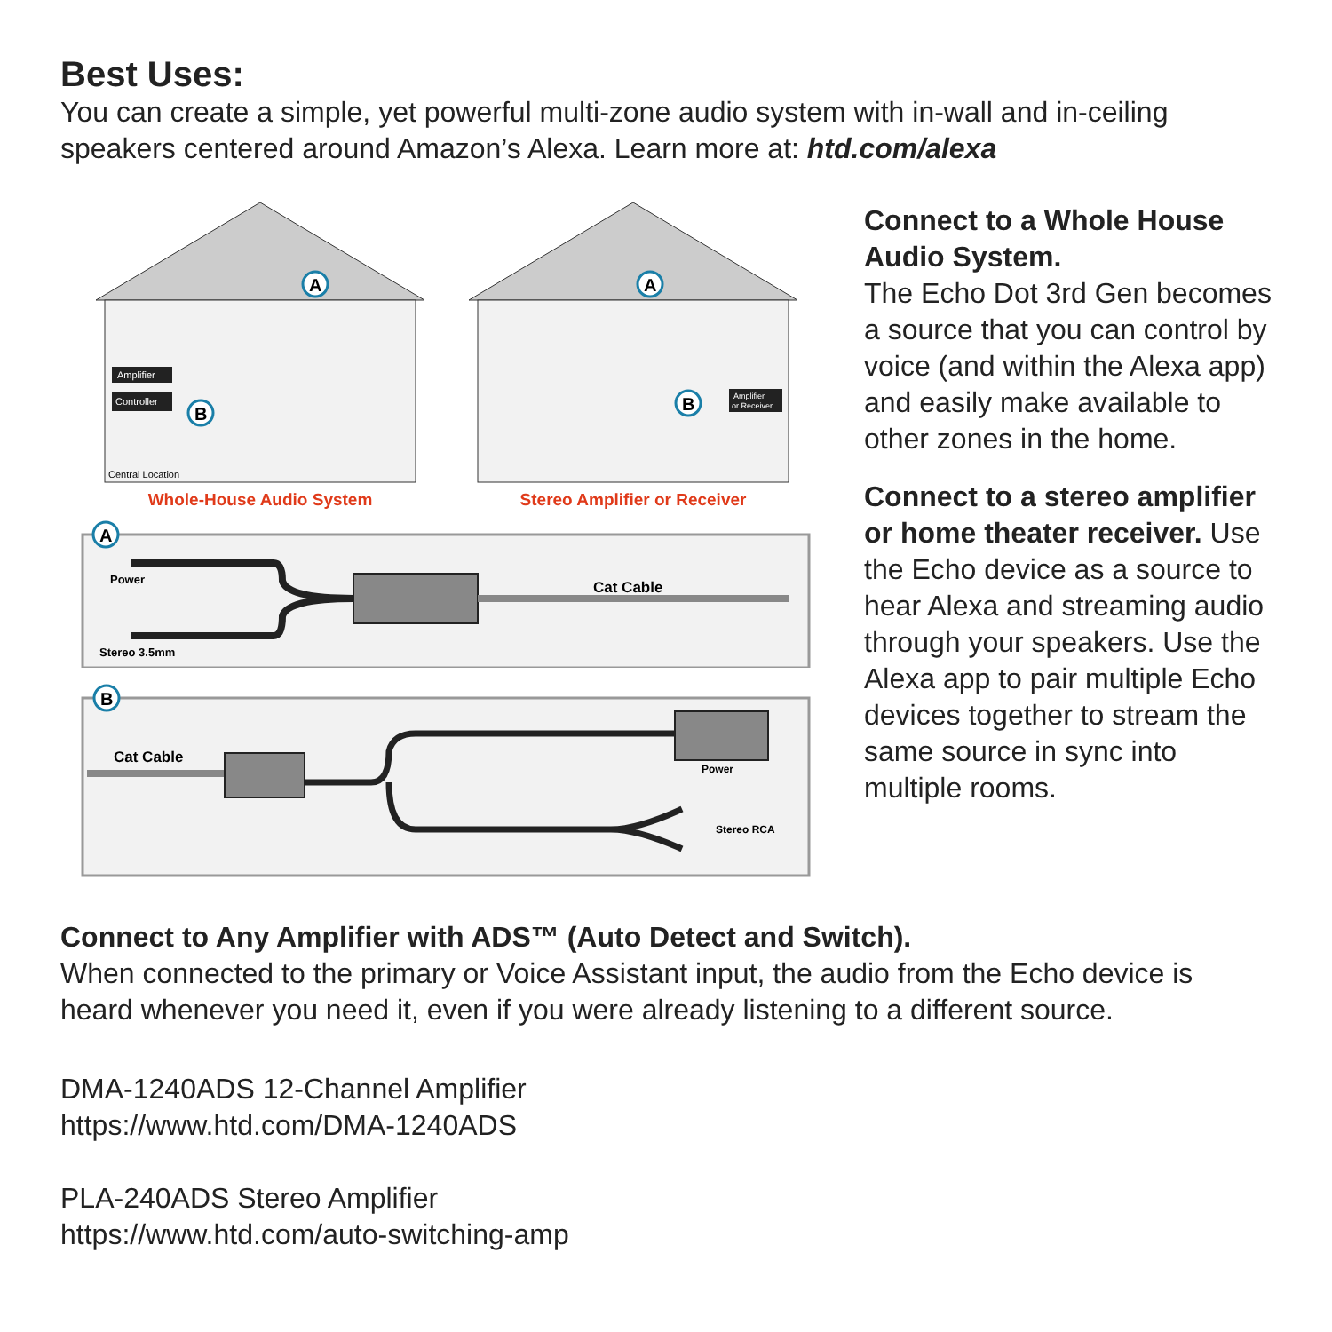Best Uses:
You can create a simple, yet powerful multi-zone audio system with in-wall and in-ceiling speakers centered around Amazon’s Alexa. Learn more at: htd.com/alexa
A
B
Amplifier
Controller
Central Location
Whole-House Audio System
A
B
Amplifier
or Receiver
Stereo Amplifier or Receiver
A
Power
Stereo 3.5mm
Cat Cable
B
Cat Cable
Power
Stereo RCA
Connect to a Whole House Audio System.
The Echo Dot 3rd Gen becomes a source that you can control by voice (and within the Alexa app) and easily make available to other zones in the home.
Connect to a stereo amplifier or home theater receiver. Use the Echo device as a source to hear Alexa and streaming audio through your speakers. Use the Alexa app to pair multiple Echo devices together to stream the same source in sync into multiple rooms.
Connect to Any Amplifier with ADS™ (Auto Detect and Switch).
When connected to the primary or Voice Assistant input, the audio from the Echo device is heard whenever you need it, even if you were already listening to a different source.
DMA-1240ADS 12-Channel Amplifier
https://www.htd.com/DMA-1240ADS
PLA-240ADS Stereo Amplifier
https://www.htd.com/auto-switching-amp